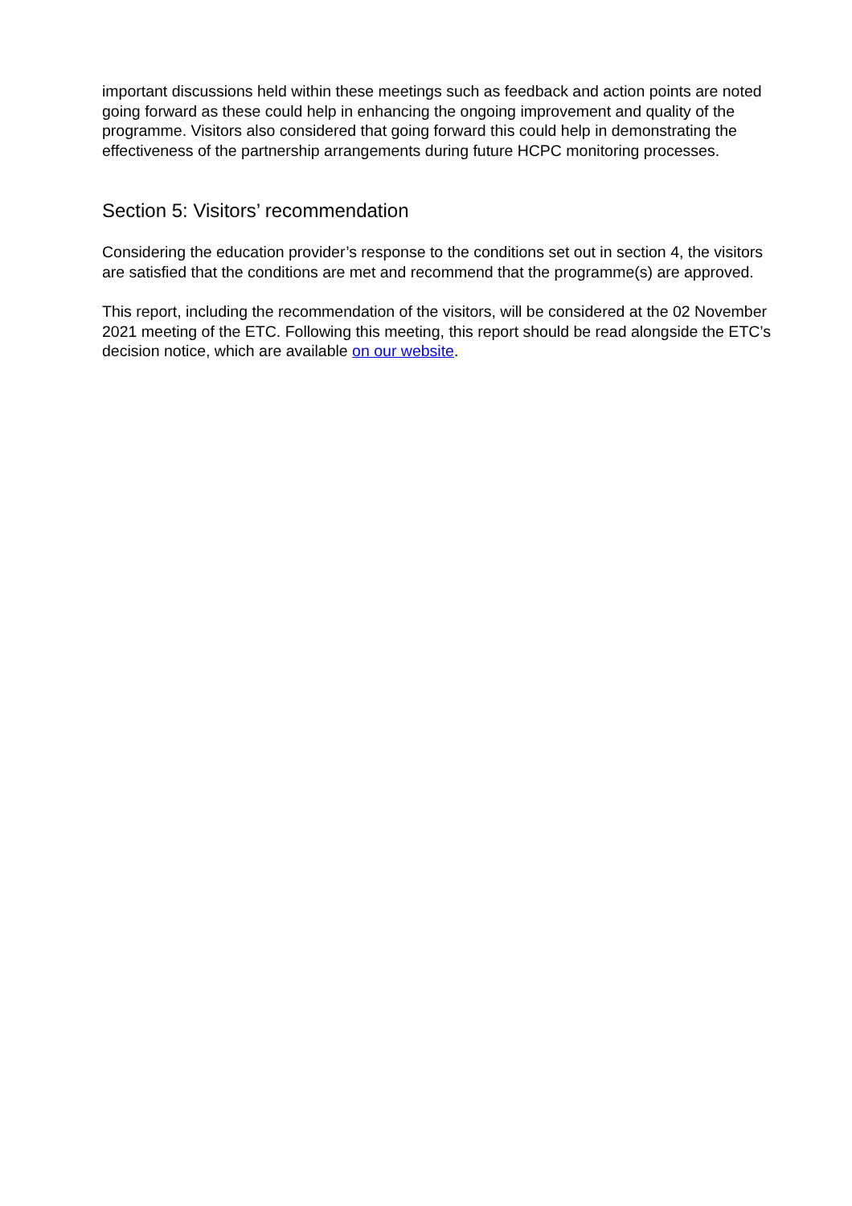important discussions held within these meetings such as feedback and action points are noted going forward as these could help in enhancing the ongoing improvement and quality of the programme. Visitors also considered that going forward this could help in demonstrating the effectiveness of the partnership arrangements during future HCPC monitoring processes.
Section 5: Visitors’ recommendation
Considering the education provider’s response to the conditions set out in section 4, the visitors are satisfied that the conditions are met and recommend that the programme(s) are approved.
This report, including the recommendation of the visitors, will be considered at the 02 November 2021 meeting of the ETC. Following this meeting, this report should be read alongside the ETC’s decision notice, which are available on our website.